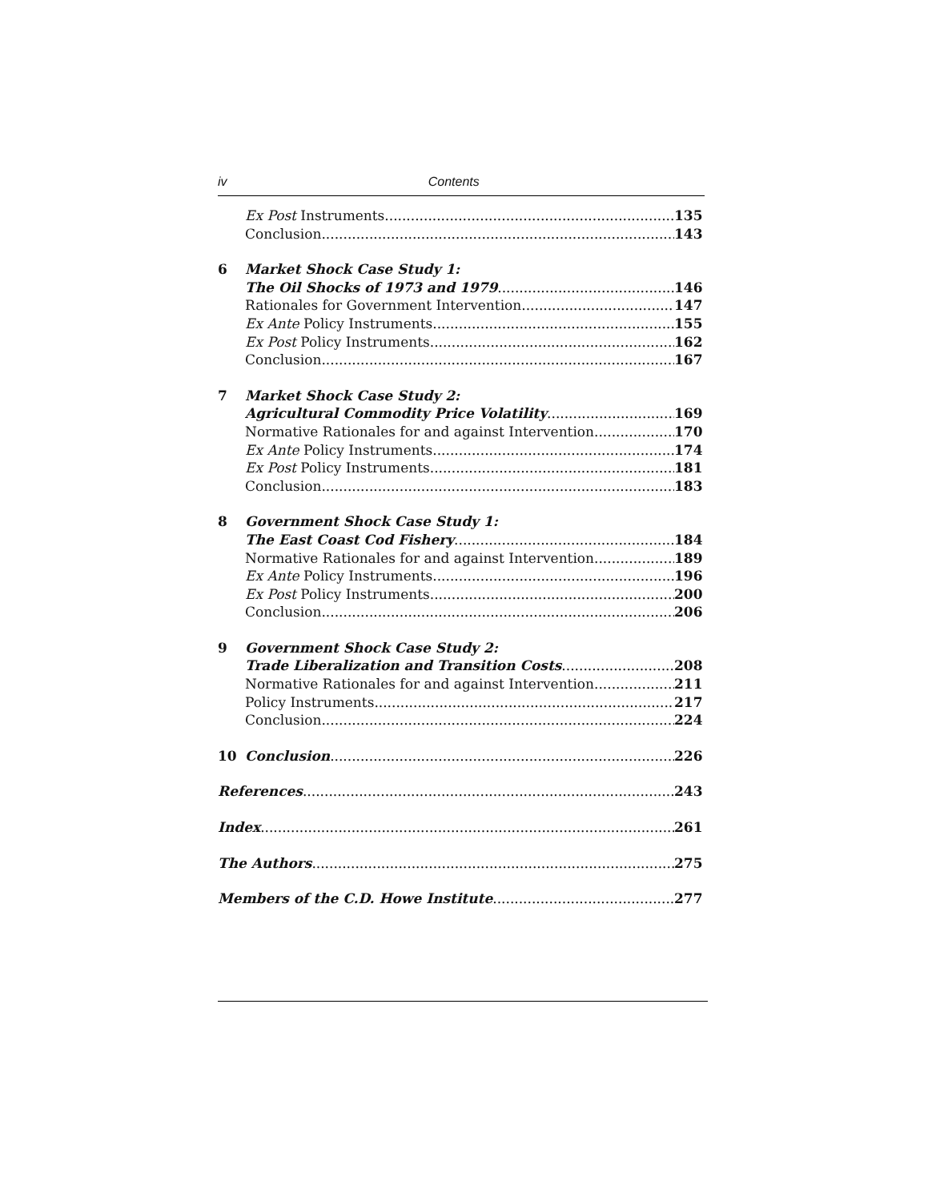iv Contents
Ex Post Instruments 135
Conclusion 143
6 Market Shock Case Study 1:
The Oil Shocks of 1973 and 1979 146
Rationales for Government Intervention 147
Ex Ante Policy Instruments 155
Ex Post Policy Instruments 162
Conclusion 167
7 Market Shock Case Study 2:
Agricultural Commodity Price Volatility 169
Normative Rationales for and against Intervention 170
Ex Ante Policy Instruments 174
Ex Post Policy Instruments 181
Conclusion 183
8 Government Shock Case Study 1:
The East Coast Cod Fishery 184
Normative Rationales for and against Intervention 189
Ex Ante Policy Instruments 196
Ex Post Policy Instruments 200
Conclusion 206
9 Government Shock Case Study 2:
Trade Liberalization and Transition Costs 208
Normative Rationales for and against Intervention 211
Policy Instruments 217
Conclusion 224
10 Conclusion 226
References 243
Index 261
The Authors 275
Members of the C.D. Howe Institute 277